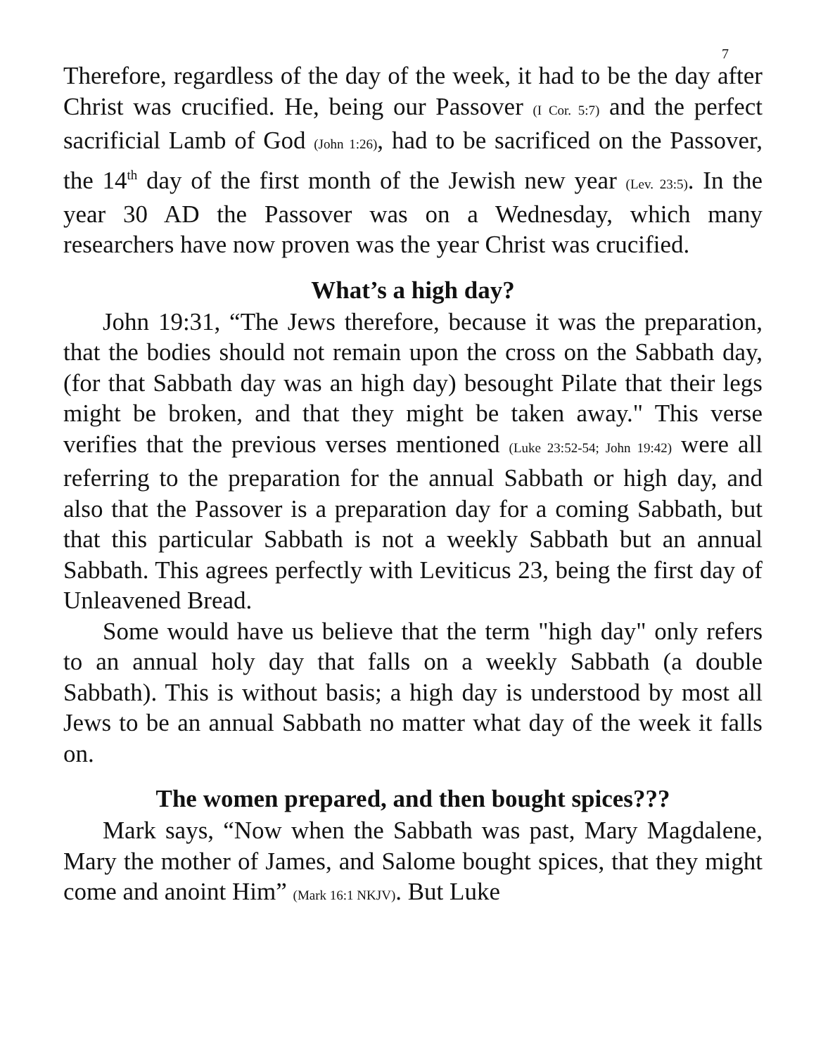7
Therefore, regardless of the day of the week, it had to be the day after Christ was crucified. He, being our Passover (I Cor. 5:7) and the perfect sacrificial Lamb of God (John 1:26), had to be sacrificed on the Passover, the 14<sup>th</sup> day of the first month of the Jewish new year (Lev. 23:5). In the year 30 AD the Passover was on a Wednesday, which many researchers have now proven was the year Christ was crucified.
What’s a high day?
John 19:31, “The Jews therefore, because it was the preparation, that the bodies should not remain upon the cross on the Sabbath day, (for that Sabbath day was an high day) besought Pilate that their legs might be broken, and that they might be taken away." This verse verifies that the previous verses mentioned (Luke 23:52-54; John 19:42) were all referring to the preparation for the annual Sabbath or high day, and also that the Passover is a preparation day for a coming Sabbath, but that this particular Sabbath is not a weekly Sabbath but an annual Sabbath. This agrees perfectly with Leviticus 23, being the first day of Unleavened Bread.
Some would have us believe that the term "high day" only refers to an annual holy day that falls on a weekly Sabbath (a double Sabbath). This is without basis; a high day is understood by most all Jews to be an annual Sabbath no matter what day of the week it falls on.
The women prepared, and then bought spices???
Mark says, “Now when the Sabbath was past, Mary Magdalene, Mary the mother of James, and Salome bought spices, that they might come and anoint Him” (Mark 16:1 NKJV). But Luke